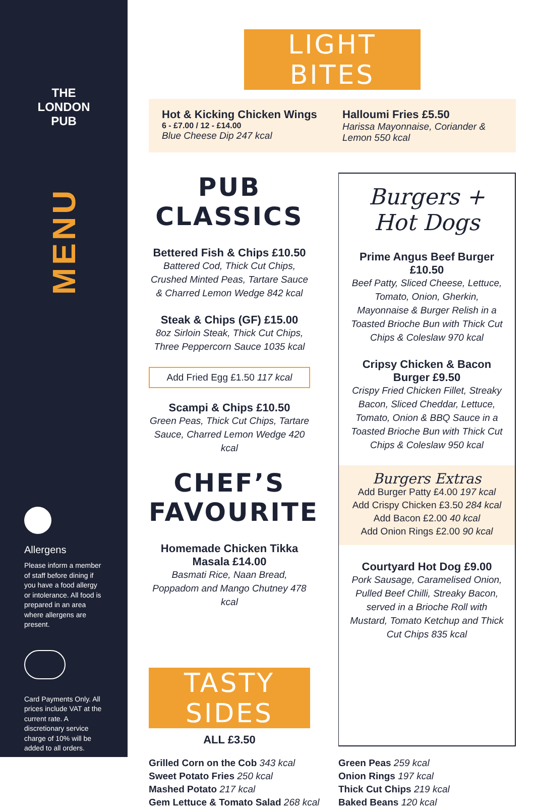THE LONDON
PUB
MENU
Allergens
Please inform a member of staff before dining if you have a food allergy or intolerance. All food is prepared in an area where allergens are present.
Card Payments Only. All prices include VAT at the current rate. A discretionary service charge of 10% will be added to all orders.
LIGHT BITES
Hot & Kicking Chicken Wings
6 - £7.00 / 12 - £14.00
Blue Cheese Dip 247 kcal
Halloumi Fries £5.50
Harissa Mayonnaise, Coriander & Lemon 550 kcal
PUB CLASSICS
Bettered Fish & Chips £10.50
Battered Cod, Thick Cut Chips, Crushed Minted Peas, Tartare Sauce & Charred Lemon Wedge 842 kcal
Steak & Chips (GF) £15.00
8oz Sirloin Steak, Thick Cut Chips, Three Peppercorn Sauce 1035 kcal
Add Fried Egg £1.50 117 kcal
Scampi & Chips £10.50
Green Peas, Thick Cut Chips, Tartare Sauce, Charred Lemon Wedge 420 kcal
CHEF’S
FAVOURITE
Homemade Chicken Tikka Masala £14.00
Basmati Rice, Naan Bread, Poppadom and Mango Chutney 478 kcal
TASTY SIDES
ALL £3.50
Burgers +
Hot Dogs
Prime Angus Beef Burger £10.50
Beef Patty, Sliced Cheese, Lettuce, Tomato, Onion, Gherkin, Mayonnaise & Burger Relish in a Toasted Brioche Bun with Thick Cut Chips & Coleslaw 970 kcal
Cripsy Chicken & Bacon Burger £9.50
Crispy Fried Chicken Fillet, Streaky Bacon, Sliced Cheddar, Lettuce, Tomato, Onion & BBQ Sauce in a Toasted Brioche Bun with Thick Cut Chips & Coleslaw 950 kcal
Burgers Extras
Add Burger Patty £4.00 197 kcal
Add Crispy Chicken £3.50 284 kcal
Add Bacon £2.00 40 kcal
Add Onion Rings £2.00 90 kcal
Courtyard Hot Dog £9.00
Pork Sausage, Caramelised Onion, Pulled Beef Chilli, Streaky Bacon, served in a Brioche Roll with Mustard, Tomato Ketchup and Thick Cut Chips 835 kcal
Grilled Corn on the Cob 343 kcal
Sweet Potato Fries 250 kcal
Mashed Potato 217 kcal
Gem Lettuce & Tomato Salad 268 kcal
Green Peas 259 kcal
Onion Rings 197 kcal
Thick Cut Chips 219 kcal
Baked Beans 120 kcal